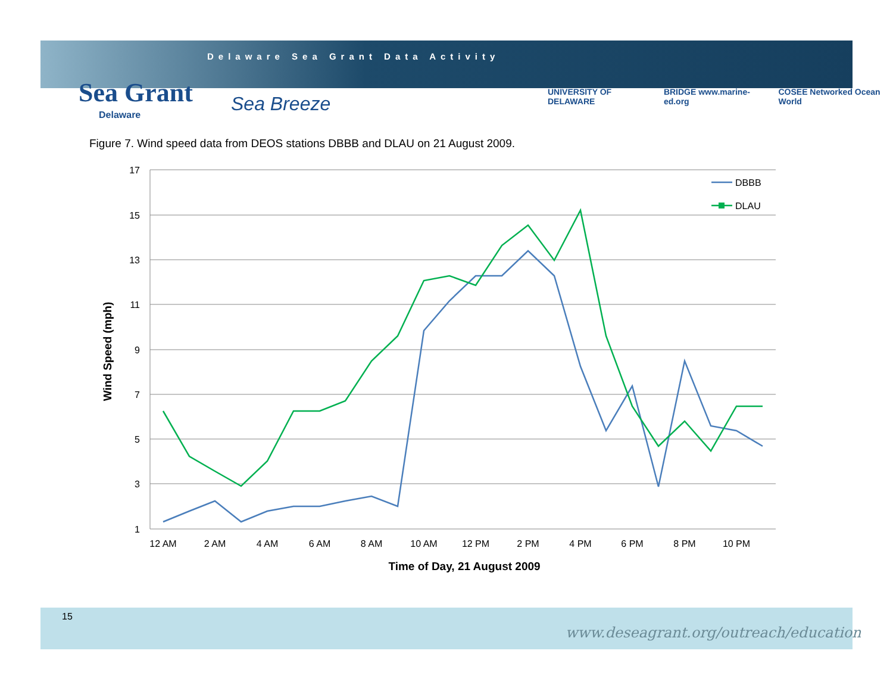Delaware Sea Grant Data Activity
Sea Grant
Delaware Sea Breeze
UNIVERSITY OF DELAWARE BRIDGE www.marine-ed.org COSEE Networked Ocean World
Figure 7. Wind speed data from DEOS stations DBBB and DLAU on 21 August 2009.
17
15
13
11
9
7
5
3
1
12 AM
2 AM
4 AM
6 AM
8 AM
10 AM
12 PM
2 PM
4 PM
6 PM
8 PM
10 PM
Time of Day, 21 August 2009
Wind Speed (mph)
DBBB
DLAU
15
www.deseagrant.org/outreach/education